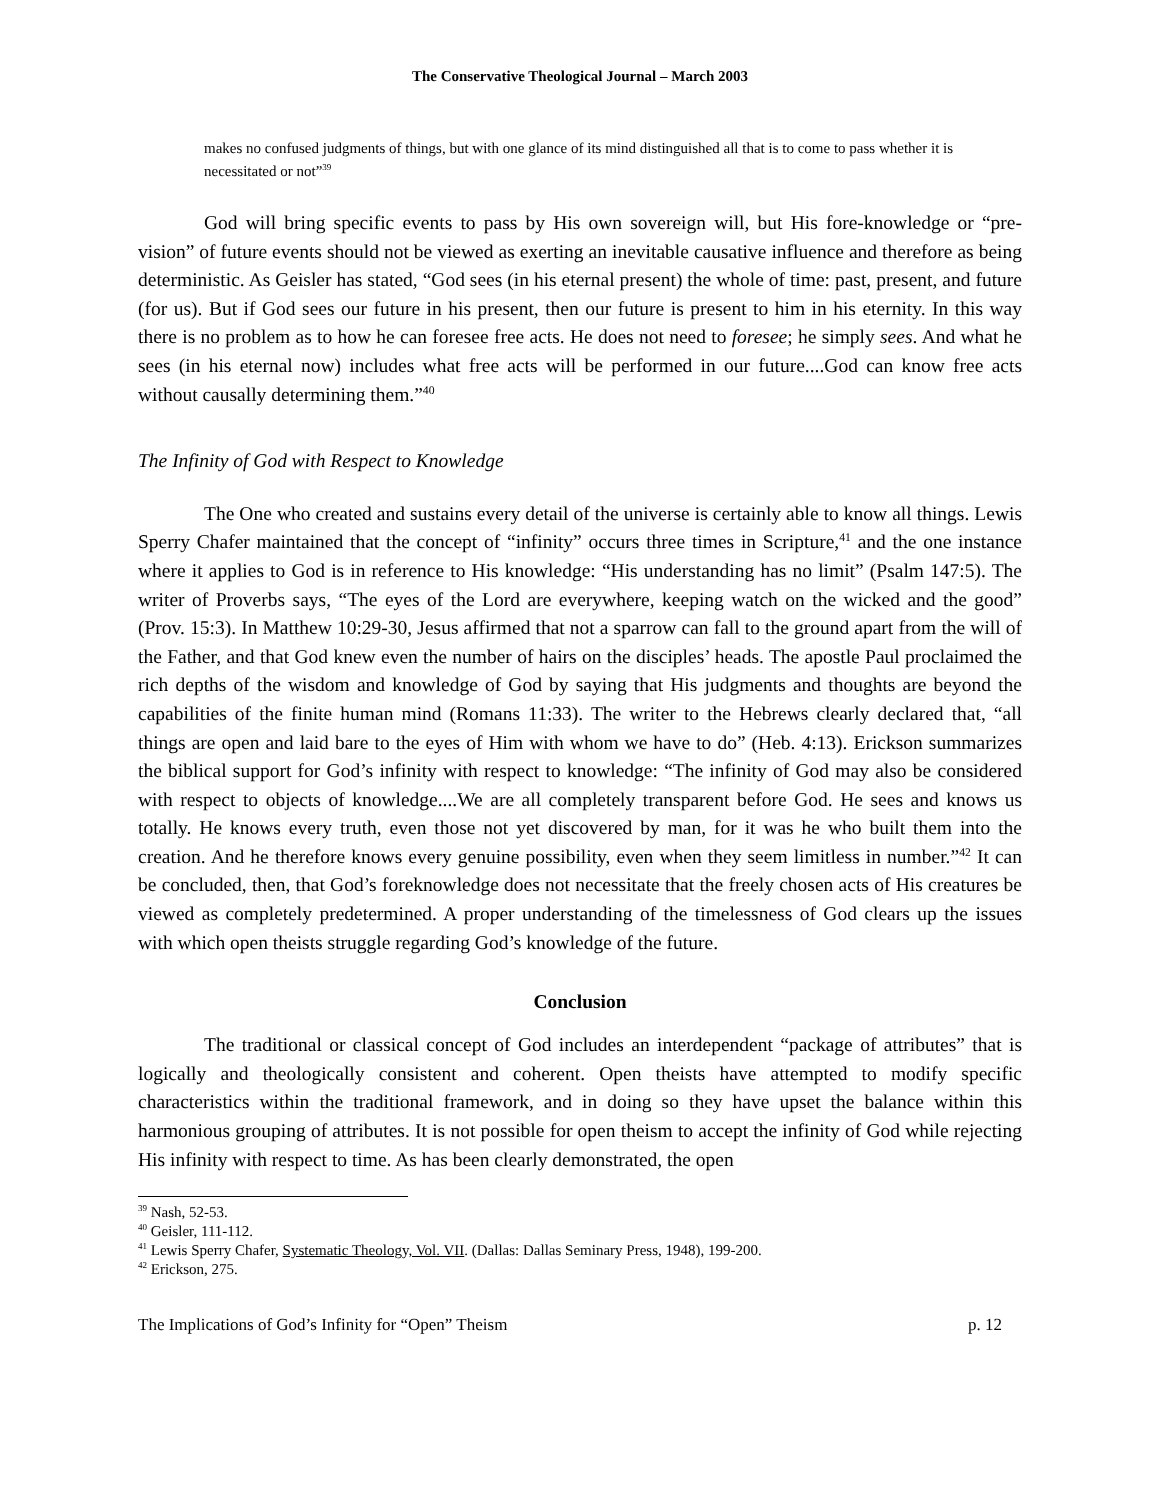The Conservative Theological Journal – March 2003
makes no confused judgments of things, but with one glance of its mind distinguished all that is to come to pass whether it is necessitated or not”<sup>39</sup>
God will bring specific events to pass by His own sovereign will, but His fore-knowledge or “pre-vision” of future events should not be viewed as exerting an inevitable causative influence and therefore as being deterministic. As Geisler has stated, “God sees (in his eternal present) the whole of time: past, present, and future (for us). But if God sees our future in his present, then our future is present to him in his eternity. In this way there is no problem as to how he can foresee free acts. He does not need to foresee; he simply sees. And what he sees (in his eternal now) includes what free acts will be performed in our future....God can know free acts without causally determining them.”<sup>40</sup>
The Infinity of God with Respect to Knowledge
The One who created and sustains every detail of the universe is certainly able to know all things. Lewis Sperry Chafer maintained that the concept of “infinity” occurs three times in Scripture,<sup>41</sup> and the one instance where it applies to God is in reference to His knowledge: “His understanding has no limit” (Psalm 147:5). The writer of Proverbs says, “The eyes of the Lord are everywhere, keeping watch on the wicked and the good” (Prov. 15:3). In Matthew 10:29-30, Jesus affirmed that not a sparrow can fall to the ground apart from the will of the Father, and that God knew even the number of hairs on the disciples’ heads. The apostle Paul proclaimed the rich depths of the wisdom and knowledge of God by saying that His judgments and thoughts are beyond the capabilities of the finite human mind (Romans 11:33). The writer to the Hebrews clearly declared that, “all things are open and laid bare to the eyes of Him with whom we have to do” (Heb. 4:13). Erickson summarizes the biblical support for God’s infinity with respect to knowledge: “The infinity of God may also be considered with respect to objects of knowledge....We are all completely transparent before God. He sees and knows us totally. He knows every truth, even those not yet discovered by man, for it was he who built them into the creation. And he therefore knows every genuine possibility, even when they seem limitless in number.”<sup>42</sup> It can be concluded, then, that God’s foreknowledge does not necessitate that the freely chosen acts of His creatures be viewed as completely predetermined. A proper understanding of the timelessness of God clears up the issues with which open theists struggle regarding God’s knowledge of the future.
Conclusion
The traditional or classical concept of God includes an interdependent “package of attributes” that is logically and theologically consistent and coherent. Open theists have attempted to modify specific characteristics within the traditional framework, and in doing so they have upset the balance within this harmonious grouping of attributes. It is not possible for open theism to accept the infinity of God while rejecting His infinity with respect to time. As has been clearly demonstrated, the open
<sup>39</sup> Nash, 52-53.
<sup>40</sup> Geisler, 111-112.
<sup>41</sup> Lewis Sperry Chafer, Systematic Theology, Vol. VII. (Dallas: Dallas Seminary Press, 1948), 199-200.
<sup>42</sup> Erickson, 275.
The Implications of God’s Infinity for “Open” Theism p. 12